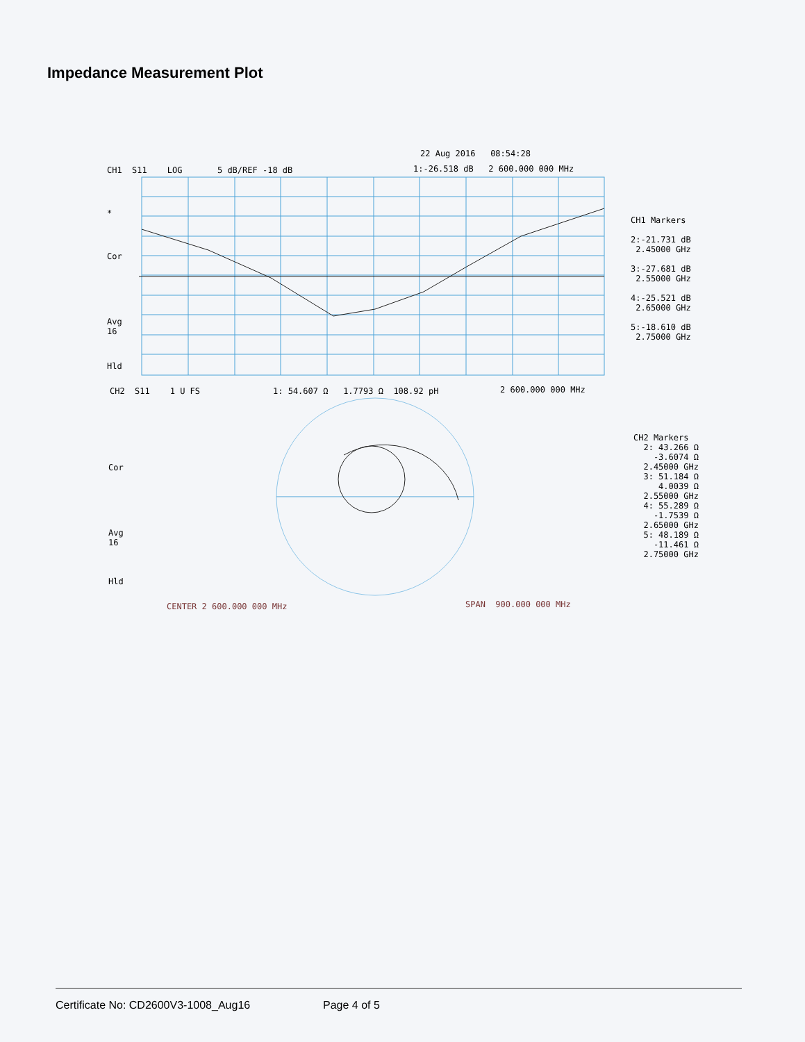Impedance Measurement Plot
22 Aug 2016 08:54:28
CH1 S11 LOG 5 dB/REF -18 dB
1:-26.518 dB 2 600.000 000 MHz
*
Cor
Avg 16
Hld
CH1 Markers 2:-21.731 dB 2.45000 GHz 3:-27.681 dB 2.55000 GHz 4:-25.521 dB 2.65000 GHz 5:-18.610 dB 2.75000 GHz
CH2 S11 1 U FS
1: 54.607 Ω 1.7793 Ω 108.92 pH
2 600.000 000 MHz
Cor
Avg 16
Hld
CH2 Markers 2: 43.266 Ω -3.6074 Ω 2.45000 GHz 3: 51.184 Ω 4.0039 Ω 2.55000 GHz 4: 55.289 Ω -1.7539 Ω 2.65000 GHz 5: 48.189 Ω -11.461 Ω 2.75000 GHz
CENTER 2 600.000 000 MHz
SPAN 900.000 000 MHz
Certificate No: CD2600V3-1008_Aug16 Page 4 of 5